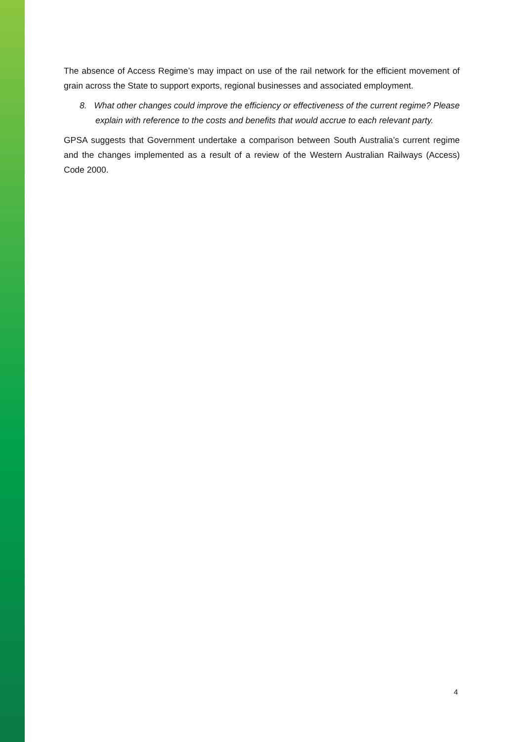The absence of Access Regime’s may impact on use of the rail network for the efficient movement of grain across the State to support exports, regional businesses and associated employment.
8. What other changes could improve the efficiency or effectiveness of the current regime? Please explain with reference to the costs and benefits that would accrue to each relevant party.
GPSA suggests that Government undertake a comparison between South Australia’s current regime and the changes implemented as a result of a review of the Western Australian Railways (Access) Code 2000.
4